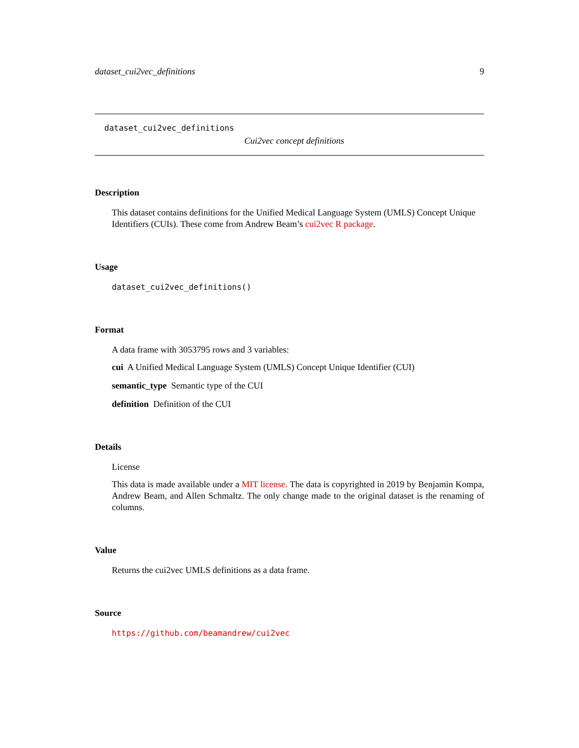dataset_cui2vec_definitions 9
dataset_cui2vec_definitions
Cui2vec concept definitions
Description
This dataset contains definitions for the Unified Medical Language System (UMLS) Concept Unique Identifiers (CUIs). These come from Andrew Beam’s cui2vec R package.
Usage
dataset_cui2vec_definitions()
Format
A data frame with 3053795 rows and 3 variables:
cui A Unified Medical Language System (UMLS) Concept Unique Identifier (CUI)
semantic_type Semantic type of the CUI
definition Definition of the CUI
Details
License
This data is made available under a MIT license. The data is copyrighted in 2019 by Benjamin Kompa, Andrew Beam, and Allen Schmaltz. The only change made to the original dataset is the renaming of columns.
Value
Returns the cui2vec UMLS definitions as a data frame.
Source
https://github.com/beamandrew/cui2vec